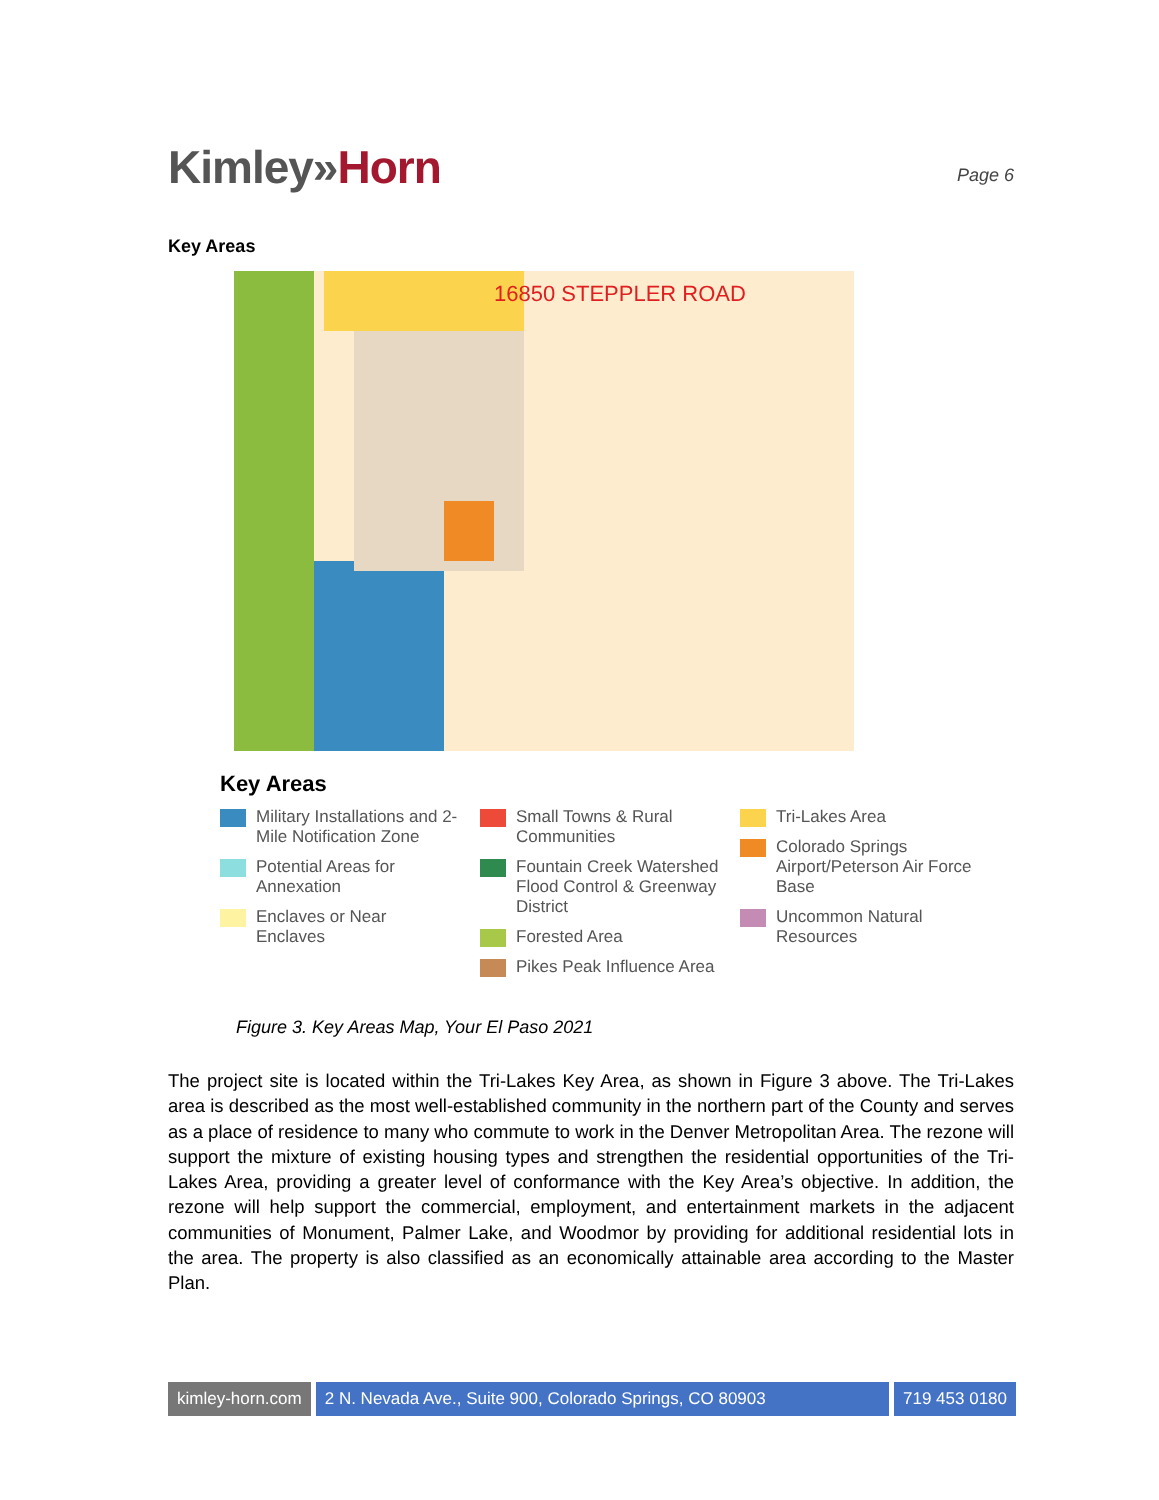Kimley»Horn
Page 6
Key Areas
16850 STEPPLER ROAD
Key Areas
Military Installations and 2-Mile Notification Zone
Potential Areas for Annexation
Enclaves or Near Enclaves
Small Towns & Rural Communities
Fountain Creek Watershed Flood Control & Greenway District
Forested Area
Pikes Peak Influence Area
Tri-Lakes Area
Colorado Springs Airport/Peterson Air Force Base
Uncommon Natural Resources
Figure 3. Key Areas Map, Your El Paso 2021
The project site is located within the Tri-Lakes Key Area, as shown in Figure 3 above. The Tri-Lakes area is described as the most well-established community in the northern part of the County and serves as a place of residence to many who commute to work in the Denver Metropolitan Area. The rezone will support the mixture of existing housing types and strengthen the residential opportunities of the Tri-Lakes Area, providing a greater level of conformance with the Key Area’s objective. In addition, the rezone will help support the commercial, employment, and entertainment markets in the adjacent communities of Monument, Palmer Lake, and Woodmor by providing for additional residential lots in the area. The property is also classified as an economically attainable area according to the Master Plan.
kimley-horn.com 2 N. Nevada Ave., Suite 900, Colorado Springs, CO 80903
719 453 0180